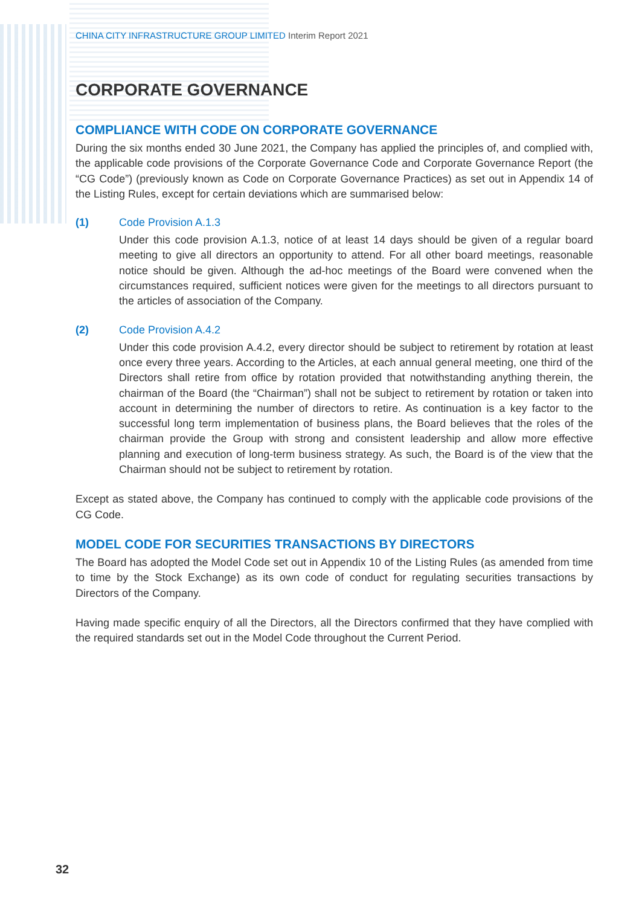CHINA CITY INFRASTRUCTURE GROUP LIMITED Interim Report 2021
CORPORATE GOVERNANCE
COMPLIANCE WITH CODE ON CORPORATE GOVERNANCE
During the six months ended 30 June 2021, the Company has applied the principles of, and complied with, the applicable code provisions of the Corporate Governance Code and Corporate Governance Report (the “CG Code”) (previously known as Code on Corporate Governance Practices) as set out in Appendix 14 of the Listing Rules, except for certain deviations which are summarised below:
(1) Code Provision A.1.3
Under this code provision A.1.3, notice of at least 14 days should be given of a regular board meeting to give all directors an opportunity to attend. For all other board meetings, reasonable notice should be given. Although the ad-hoc meetings of the Board were convened when the circumstances required, sufficient notices were given for the meetings to all directors pursuant to the articles of association of the Company.
(2) Code Provision A.4.2
Under this code provision A.4.2, every director should be subject to retirement by rotation at least once every three years. According to the Articles, at each annual general meeting, one third of the Directors shall retire from office by rotation provided that notwithstanding anything therein, the chairman of the Board (the “Chairman”) shall not be subject to retirement by rotation or taken into account in determining the number of directors to retire. As continuation is a key factor to the successful long term implementation of business plans, the Board believes that the roles of the chairman provide the Group with strong and consistent leadership and allow more effective planning and execution of long-term business strategy. As such, the Board is of the view that the Chairman should not be subject to retirement by rotation.
Except as stated above, the Company has continued to comply with the applicable code provisions of the CG Code.
MODEL CODE FOR SECURITIES TRANSACTIONS BY DIRECTORS
The Board has adopted the Model Code set out in Appendix 10 of the Listing Rules (as amended from time to time by the Stock Exchange) as its own code of conduct for regulating securities transactions by Directors of the Company.
Having made specific enquiry of all the Directors, all the Directors confirmed that they have complied with the required standards set out in the Model Code throughout the Current Period.
32